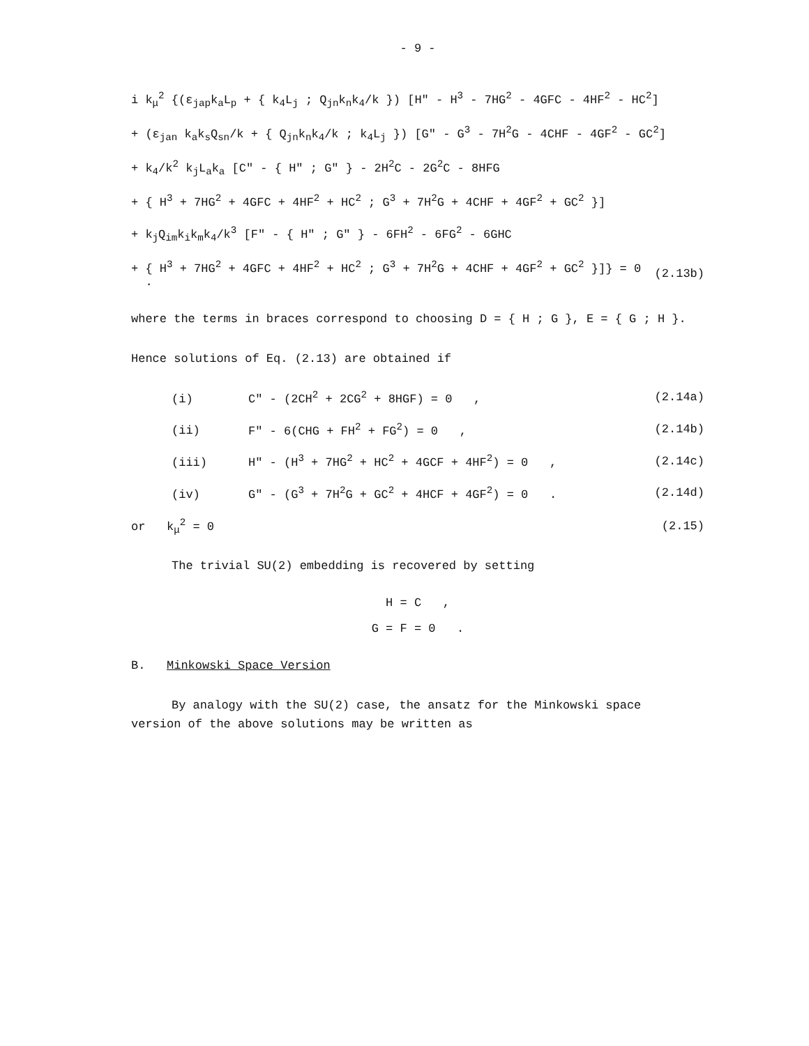- 9 -
i k<sub>μ</sub><sup>2</sup> {(ε<sub>jap</sub>k<sub>a</sub>L<sub>p</sub> + { k<sub>4</sub>L<sub>j</sub> ; Q<sub>jn</sub>k<sub>n</sub>k<sub>4</sub>/k }) [H" - H<sup>3</sup> - 7HG<sup>2</sup> - 4GFC - 4HF<sup>2</sup> - HC<sup>2</sup>]
+ (ε<sub>jan</sub> k<sub>a</sub>k<sub>s</sub>Q<sub>sn</sub>/k + { Q<sub>jn</sub>k<sub>n</sub>k<sub>4</sub>/k ; k<sub>4</sub>L<sub>j</sub> }) [G" - G<sup>3</sup> - 7H<sup>2</sup>G - 4CHF - 4GF<sup>2</sup> - GC<sup>2</sup>]
+ k<sub>4</sub>/k<sup>2</sup> k<sub>j</sub>L<sub>a</sub>k<sub>a</sub> [C" - { H" ; G" } - 2H<sup>2</sup>C - 2G<sup>2</sup>C - 8HFG
+ { H<sup>3</sup> + 7HG<sup>2</sup> + 4GFC + 4HF<sup>2</sup> + HC<sup>2</sup> ; G<sup>3</sup> + 7H<sup>2</sup>G + 4CHF + 4GF<sup>2</sup> + GC<sup>2</sup> }]
+ k<sub>j</sub>Q<sub>im</sub>k<sub>i</sub>k<sub>m</sub>k<sub>4</sub>/k<sup>3</sup> [F" - { H" ; G" } - 6FH<sup>2</sup> - 6FG<sup>2</sup> - 6GHC
+ { H<sup>3</sup> + 7HG<sup>2</sup> + 4GFC + 4HF<sup>2</sup> + HC<sup>2</sup> ; G<sup>3</sup> + 7H<sup>2</sup>G + 4CHF + 4GF<sup>2</sup> + GC<sup>2</sup> }]} = 0 . (2.13b)
where the terms in braces correspond to choosing D = { H ; G }, E = { G ; H }.
Hence solutions of Eq. (2.13) are obtained if
(i) C" - (2CH<sup>2</sup> + 2CG<sup>2</sup> + 8HGF) = 0 , (2.14a)
(ii) F" - 6(CHG + FH<sup>2</sup> + FG<sup>2</sup>) = 0 , (2.14b)
(iii) H" - (H<sup>3</sup> + 7HG<sup>2</sup> + HC<sup>2</sup> + 4GCF + 4HF<sup>2</sup>) = 0 , (2.14c)
(iv) G" - (G<sup>3</sup> + 7H<sup>2</sup>G + GC<sup>2</sup> + 4HCF + 4GF<sup>2</sup>) = 0 . (2.14d)
or k<sub>μ</sub><sup>2</sup> = 0 (2.15)
The trivial SU(2) embedding is recovered by setting
H = C ,
G = F = 0 .
B. Minkowski Space Version
By analogy with the SU(2) case, the ansatz for the Minkowski space
version of the above solutions may be written as